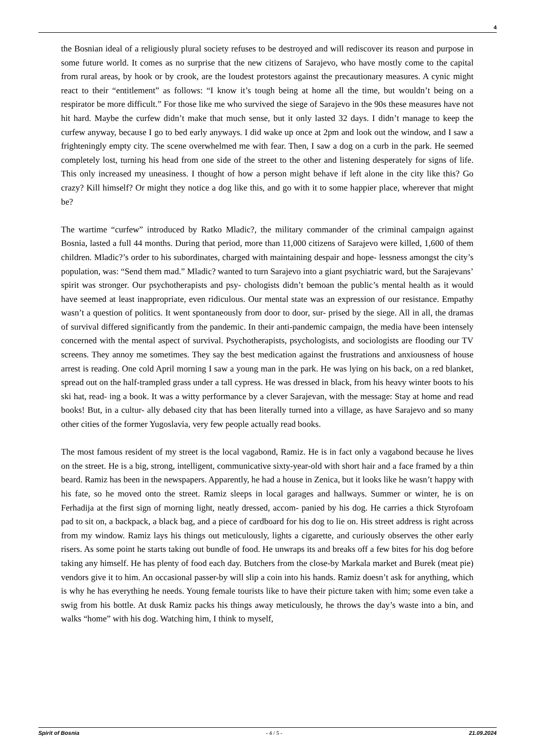4
the Bosnian ideal of a religiously plural society refuses to be destroyed and will rediscover its reason and purpose in some future world. It comes as no surprise that the new citizens of Sarajevo, who have mostly come to the capital from rural areas, by hook or by crook, are the loudest protestors against the precautionary measures. A cynic might react to their “entitlement” as follows: “I know it’s tough being at home all the time, but wouldn’t being on a respirator be more difficult.” For those like me who survived the siege of Sarajevo in the 90s these measures have not hit hard. Maybe the curfew didn’t make that much sense, but it only lasted 32 days. I didn’t manage to keep the curfew anyway, because I go to bed early anyways. I did wake up once at 2pm and look out the window, and I saw a frighteningly empty city. The scene overwhelmed me with fear. Then, I saw a dog on a curb in the park. He seemed completely lost, turning his head from one side of the street to the other and listening desperately for signs of life. This only increased my uneasiness. I thought of how a person might behave if left alone in the city like this? Go crazy? Kill himself? Or might they notice a dog like this, and go with it to some happier place, wherever that might be?
The wartime “curfew” introduced by Ratko Mladic?, the military commander of the criminal campaign against Bosnia, lasted a full 44 months. During that period, more than 11,000 citizens of Sarajevo were killed, 1,600 of them children. Mladic?’s order to his subordinates, charged with maintaining despair and hope- lessness amongst the city’s population, was: “Send them mad.” Mladic? wanted to turn Sarajevo into a giant psychiatric ward, but the Sarajevans’ spirit was stronger. Our psychotherapists and psy- chologists didn’t bemoan the public’s mental health as it would have seemed at least inappropriate, even ridiculous. Our mental state was an expression of our resistance. Empathy wasn’t a question of politics. It went spontaneously from door to door, sur- prised by the siege. All in all, the dramas of survival differed significantly from the pandemic. In their anti-pandemic campaign, the media have been intensely concerned with the mental aspect of survival. Psychotherapists, psychologists, and sociologists are flooding our TV screens. They annoy me sometimes. They say the best medication against the frustrations and anxiousness of house arrest is reading. One cold April morning I saw a young man in the park. He was lying on his back, on a red blanket, spread out on the half-trampled grass under a tall cypress. He was dressed in black, from his heavy winter boots to his ski hat, read- ing a book. It was a witty performance by a clever Sarajevan, with the message: Stay at home and read books! But, in a cultur- ally debased city that has been literally turned into a village, as have Sarajevo and so many other cities of the former Yugoslavia, very few people actually read books.
The most famous resident of my street is the local vagabond, Ramiz. He is in fact only a vagabond because he lives on the street. He is a big, strong, intelligent, communicative sixty-year-old with short hair and a face framed by a thin beard. Ramiz has been in the newspapers. Apparently, he had a house in Zenica, but it looks like he wasn’t happy with his fate, so he moved onto the street. Ramiz sleeps in local garages and hallways. Summer or winter, he is on Ferhadija at the first sign of morning light, neatly dressed, accom- panied by his dog. He carries a thick Styrofoam pad to sit on, a backpack, a black bag, and a piece of cardboard for his dog to lie on. His street address is right across from my window. Ramiz lays his things out meticulously, lights a cigarette, and curiously observes the other early risers. As some point he starts taking out bundle of food. He unwraps its and breaks off a few bites for his dog before taking any himself. He has plenty of food each day. Butchers from the close-by Markala market and Burek (meat pie) vendors give it to him. An occasional passer-by will slip a coin into his hands. Ramiz doesn’t ask for anything, which is why he has everything he needs. Young female tourists like to have their picture taken with him; some even take a swig from his bottle. At dusk Ramiz packs his things away meticulously, he throws the day’s waste into a bin, and walks “home” with his dog. Watching him, I think to myself,
Spirit of Bosnia - 4 / 5 - 21.09.2024